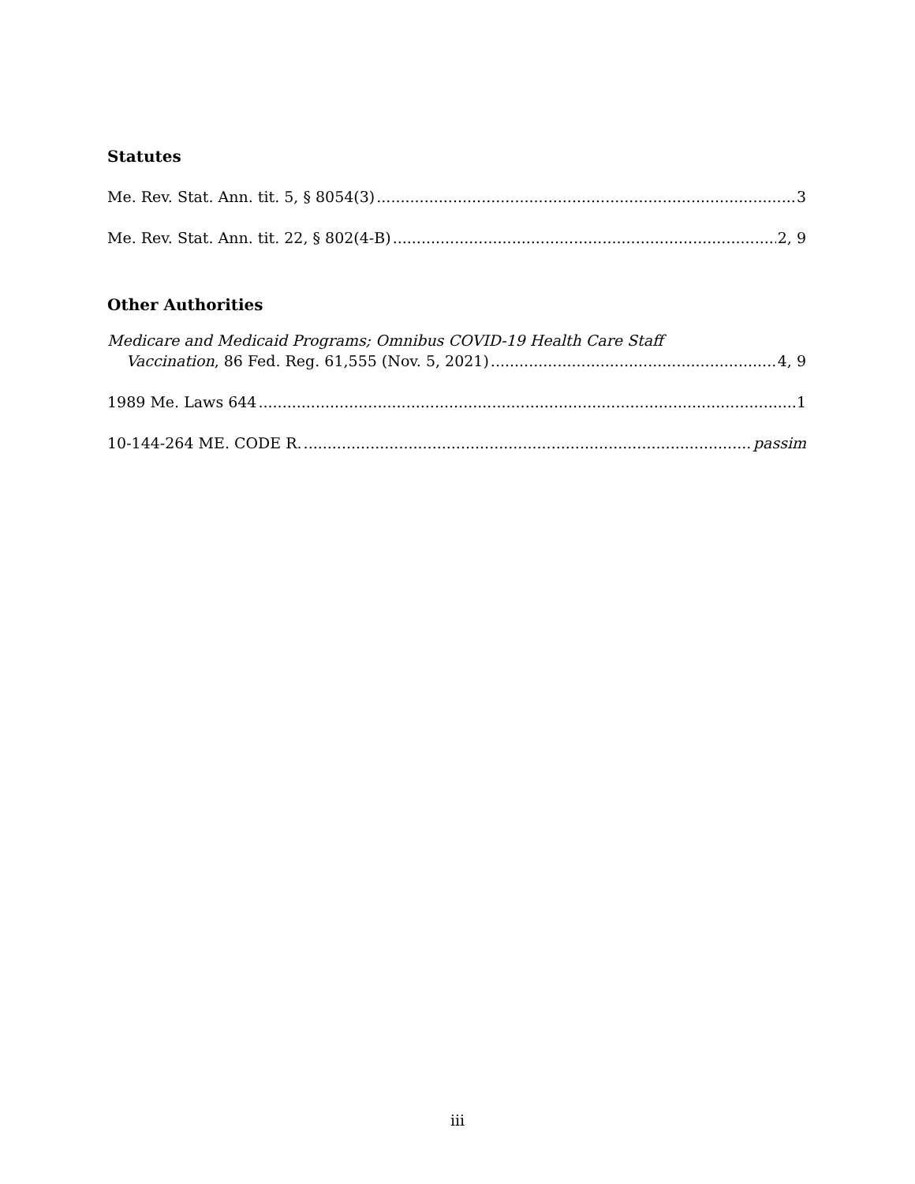Statutes
Me. Rev. Stat. Ann. tit. 5, § 8054(3) 3
Me. Rev. Stat. Ann. tit. 22, § 802(4-B) 2, 9
Other Authorities
Medicare and Medicaid Programs; Omnibus COVID-19 Health Care Staff
Vaccination, 86 Fed. Reg. 61,555 (Nov. 5, 2021) 4, 9
1989 Me. Laws 644 1
10-144-264 ME. CODE R. passim
iii